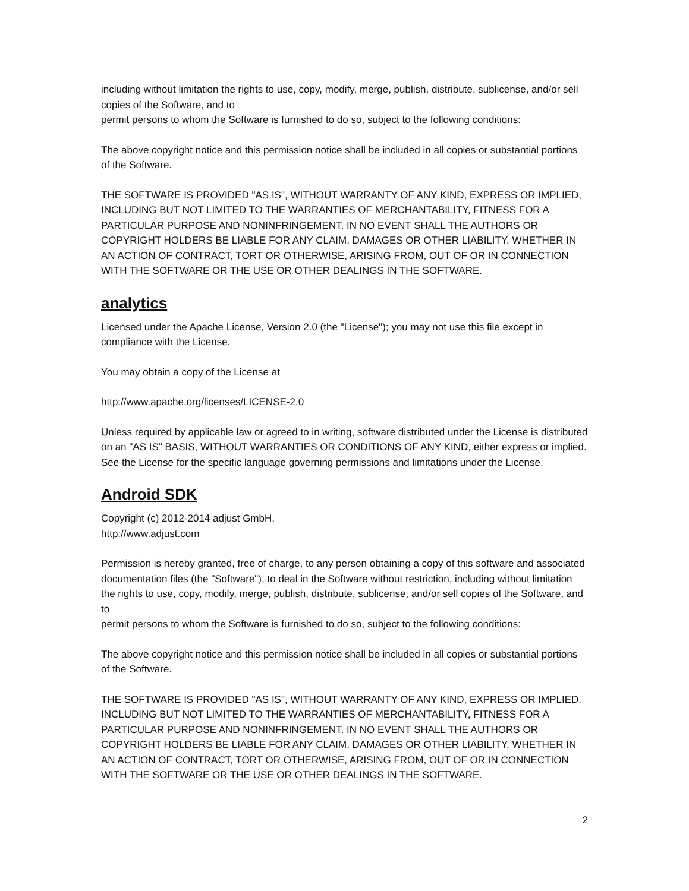including without limitation the rights to use, copy, modify, merge, publish, distribute, sublicense, and/or sell copies of the Software, and to
permit persons to whom the Software is furnished to do so, subject to the following conditions:
The above copyright notice and this permission notice shall be included in all copies or substantial portions of the Software.
THE SOFTWARE IS PROVIDED "AS IS", WITHOUT WARRANTY OF ANY KIND, EXPRESS OR IMPLIED, INCLUDING BUT NOT LIMITED TO THE WARRANTIES OF MERCHANTABILITY, FITNESS FOR A PARTICULAR PURPOSE AND NONINFRINGEMENT. IN NO EVENT SHALL THE AUTHORS OR COPYRIGHT HOLDERS BE LIABLE FOR ANY CLAIM, DAMAGES OR OTHER LIABILITY, WHETHER IN AN ACTION OF CONTRACT, TORT OR OTHERWISE, ARISING FROM, OUT OF OR IN CONNECTION WITH THE SOFTWARE OR THE USE OR OTHER DEALINGS IN THE SOFTWARE.
analytics
Licensed under the Apache License, Version 2.0 (the "License"); you may not use this file except in compliance with the License.
You may obtain a copy of the License at
http://www.apache.org/licenses/LICENSE-2.0
Unless required by applicable law or agreed to in writing, software distributed under the License is distributed on an "AS IS" BASIS, WITHOUT WARRANTIES OR CONDITIONS OF ANY KIND, either express or implied. See the License for the specific language governing permissions and limitations under the License.
Android SDK
Copyright (c) 2012-2014 adjust GmbH,
http://www.adjust.com
Permission is hereby granted, free of charge, to any person obtaining a copy of this software and associated documentation files (the "Software"), to deal in the Software without restriction, including without limitation the rights to use, copy, modify, merge, publish, distribute, sublicense, and/or sell copies of the Software, and to
permit persons to whom the Software is furnished to do so, subject to the following conditions:
The above copyright notice and this permission notice shall be included in all copies or substantial portions of the Software.
THE SOFTWARE IS PROVIDED "AS IS", WITHOUT WARRANTY OF ANY KIND, EXPRESS OR IMPLIED, INCLUDING BUT NOT LIMITED TO THE WARRANTIES OF MERCHANTABILITY, FITNESS FOR A PARTICULAR PURPOSE AND NONINFRINGEMENT. IN NO EVENT SHALL THE AUTHORS OR COPYRIGHT HOLDERS BE LIABLE FOR ANY CLAIM, DAMAGES OR OTHER LIABILITY, WHETHER IN AN ACTION OF CONTRACT, TORT OR OTHERWISE, ARISING FROM, OUT OF OR IN CONNECTION WITH THE SOFTWARE OR THE USE OR OTHER DEALINGS IN THE SOFTWARE.
2